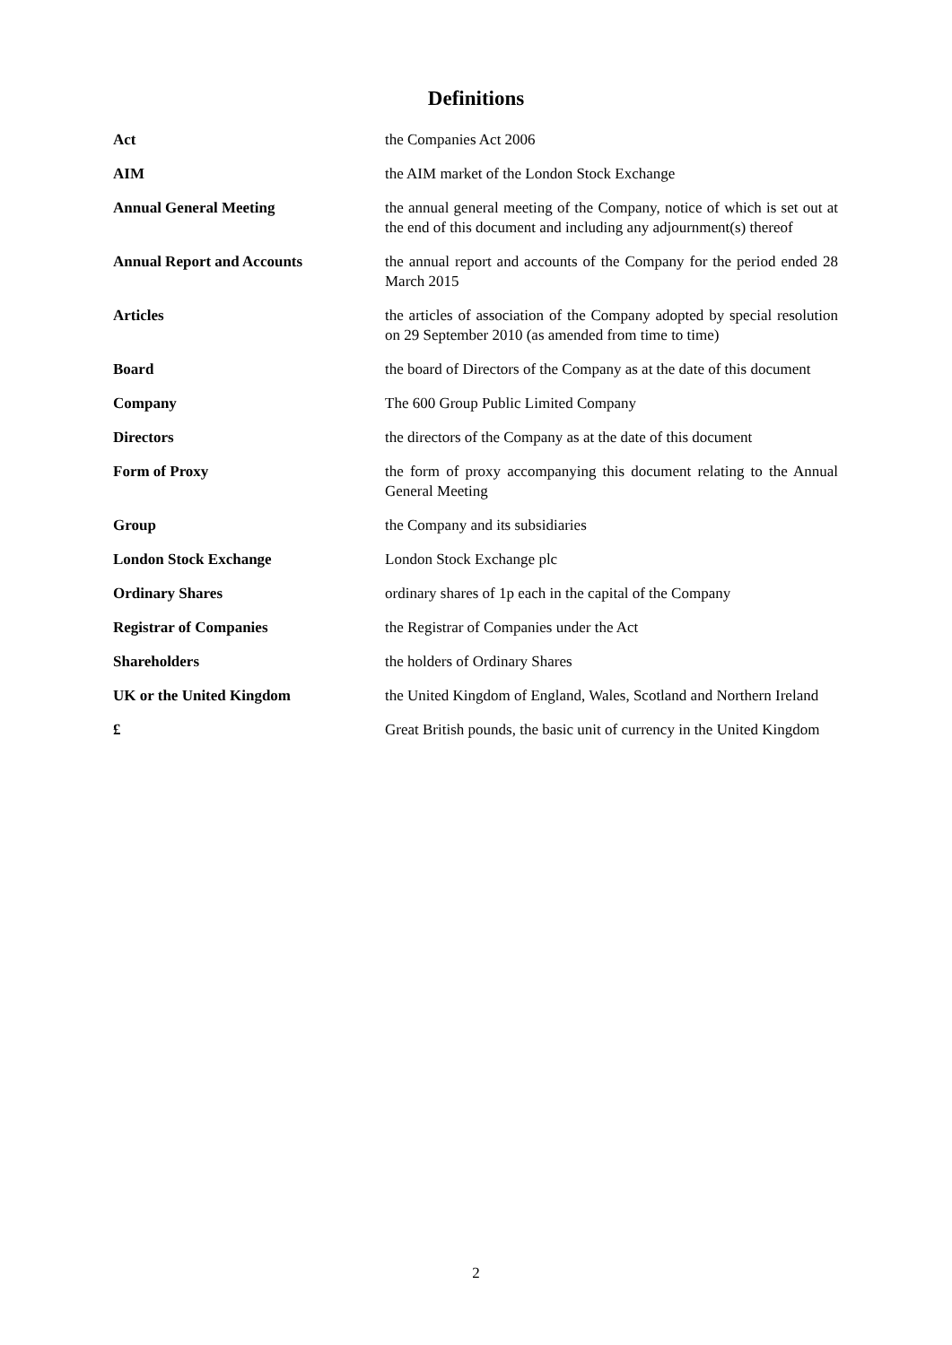Definitions
| Act | the Companies Act 2006 |
| AIM | the AIM market of the London Stock Exchange |
| Annual General Meeting | the annual general meeting of the Company, notice of which is set out at the end of this document and including any adjournment(s) thereof |
| Annual Report and Accounts | the annual report and accounts of the Company for the period ended 28 March 2015 |
| Articles | the articles of association of the Company adopted by special resolution on 29 September 2010 (as amended from time to time) |
| Board | the board of Directors of the Company as at the date of this document |
| Company | The 600 Group Public Limited Company |
| Directors | the directors of the Company as at the date of this document |
| Form of Proxy | the form of proxy accompanying this document relating to the Annual General Meeting |
| Group | the Company and its subsidiaries |
| London Stock Exchange | London Stock Exchange plc |
| Ordinary Shares | ordinary shares of 1p each in the capital of the Company |
| Registrar of Companies | the Registrar of Companies under the Act |
| Shareholders | the holders of Ordinary Shares |
| UK or the United Kingdom | the United Kingdom of England, Wales, Scotland and Northern Ireland |
| £ | Great British pounds, the basic unit of currency in the United Kingdom |
2